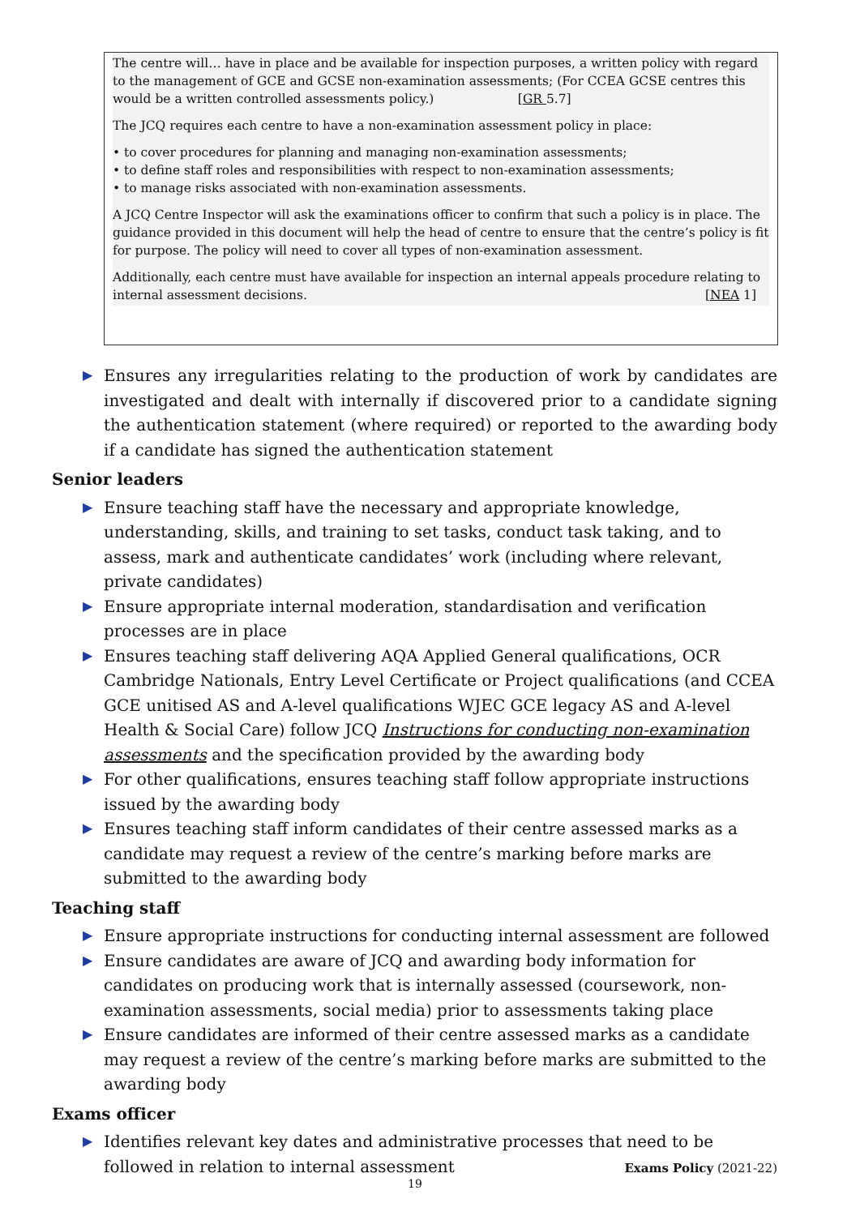The centre will… have in place and be available for inspection purposes, a written policy with regard to the management of GCE and GCSE non-examination assessments; (For CCEA GCSE centres this would be a written controlled assessments policy.) [GR 5.7]
The JCQ requires each centre to have a non-examination assessment policy in place:
• to cover procedures for planning and managing non-examination assessments;
• to define staff roles and responsibilities with respect to non-examination assessments;
• to manage risks associated with non-examination assessments.
A JCQ Centre Inspector will ask the examinations officer to confirm that such a policy is in place. The guidance provided in this document will help the head of centre to ensure that the centre’s policy is fit for purpose. The policy will need to cover all types of non-examination assessment.
Additionally, each centre must have available for inspection an internal appeals procedure relating to internal assessment decisions. [NEA 1]
▶ Ensures any irregularities relating to the production of work by candidates are investigated and dealt with internally if discovered prior to a candidate signing the authentication statement (where required) or reported to the awarding body if a candidate has signed the authentication statement
Senior leaders
▶ Ensure teaching staff have the necessary and appropriate knowledge, understanding, skills, and training to set tasks, conduct task taking, and to assess, mark and authenticate candidates’ work (including where relevant, private candidates)
▶ Ensure appropriate internal moderation, standardisation and verification processes are in place
▶ Ensures teaching staff delivering AQA Applied General qualifications, OCR Cambridge Nationals, Entry Level Certificate or Project qualifications (and CCEA GCE unitised AS and A-level qualifications WJEC GCE legacy AS and A-level Health & Social Care) follow JCQ Instructions for conducting non-examination assessments and the specification provided by the awarding body
▶ For other qualifications, ensures teaching staff follow appropriate instructions issued by the awarding body
▶ Ensures teaching staff inform candidates of their centre assessed marks as a candidate may request a review of the centre’s marking before marks are submitted to the awarding body
Teaching staff
▶ Ensure appropriate instructions for conducting internal assessment are followed
▶ Ensure candidates are aware of JCQ and awarding body information for candidates on producing work that is internally assessed (coursework, non-examination assessments, social media) prior to assessments taking place
▶ Ensure candidates are informed of their centre assessed marks as a candidate may request a review of the centre’s marking before marks are submitted to the awarding body
Exams officer
▶ Identifies relevant key dates and administrative processes that need to be followed in relation to internal assessment
Exams Policy (2021-22)
19